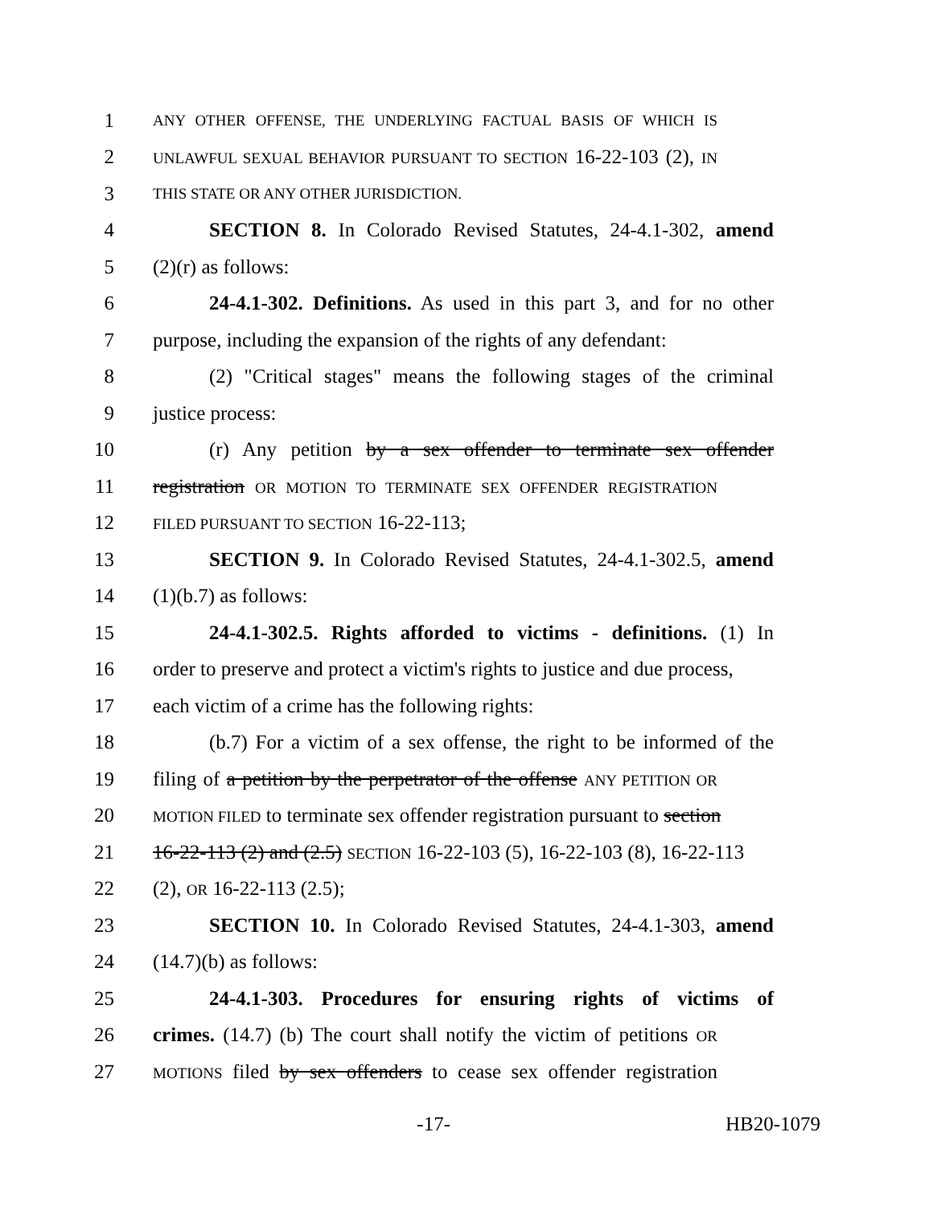1 ANY OTHER OFFENSE, THE UNDERLYING FACTUAL BASIS OF WHICH IS
2 UNLAWFUL SEXUAL BEHAVIOR PURSUANT TO SECTION 16-22-103 (2), IN
3 THIS STATE OR ANY OTHER JURISDICTION.
4 SECTION 8. In Colorado Revised Statutes, 24-4.1-302, amend
5 (2)(r) as follows:
6 24-4.1-302. Definitions. As used in this part 3, and for no other
7 purpose, including the expansion of the rights of any defendant:
8 (2) "Critical stages" means the following stages of the criminal
9 justice process:
10 (r) Any petition by a sex offender to terminate sex offender
11 registration OR MOTION TO TERMINATE SEX OFFENDER REGISTRATION
12 FILED PURSUANT TO SECTION 16-22-113;
13 SECTION 9. In Colorado Revised Statutes, 24-4.1-302.5, amend
14 (1)(b.7) as follows:
15 24-4.1-302.5. Rights afforded to victims - definitions. (1) In
16 order to preserve and protect a victim's rights to justice and due process,
17 each victim of a crime has the following rights:
18 (b.7) For a victim of a sex offense, the right to be informed of the
19 filing of a petition by the perpetrator of the offense ANY PETITION OR
20 MOTION FILED to terminate sex offender registration pursuant to section
21 16-22-113 (2) and (2.5) SECTION 16-22-103 (5), 16-22-103 (8), 16-22-113
22 (2), OR 16-22-113 (2.5);
23 SECTION 10. In Colorado Revised Statutes, 24-4.1-303, amend
24 (14.7)(b) as follows:
25 24-4.1-303. Procedures for ensuring rights of victims of
26 crimes. (14.7) (b) The court shall notify the victim of petitions OR
27 MOTIONS filed by sex offenders to cease sex offender registration
-17- HB20-1079